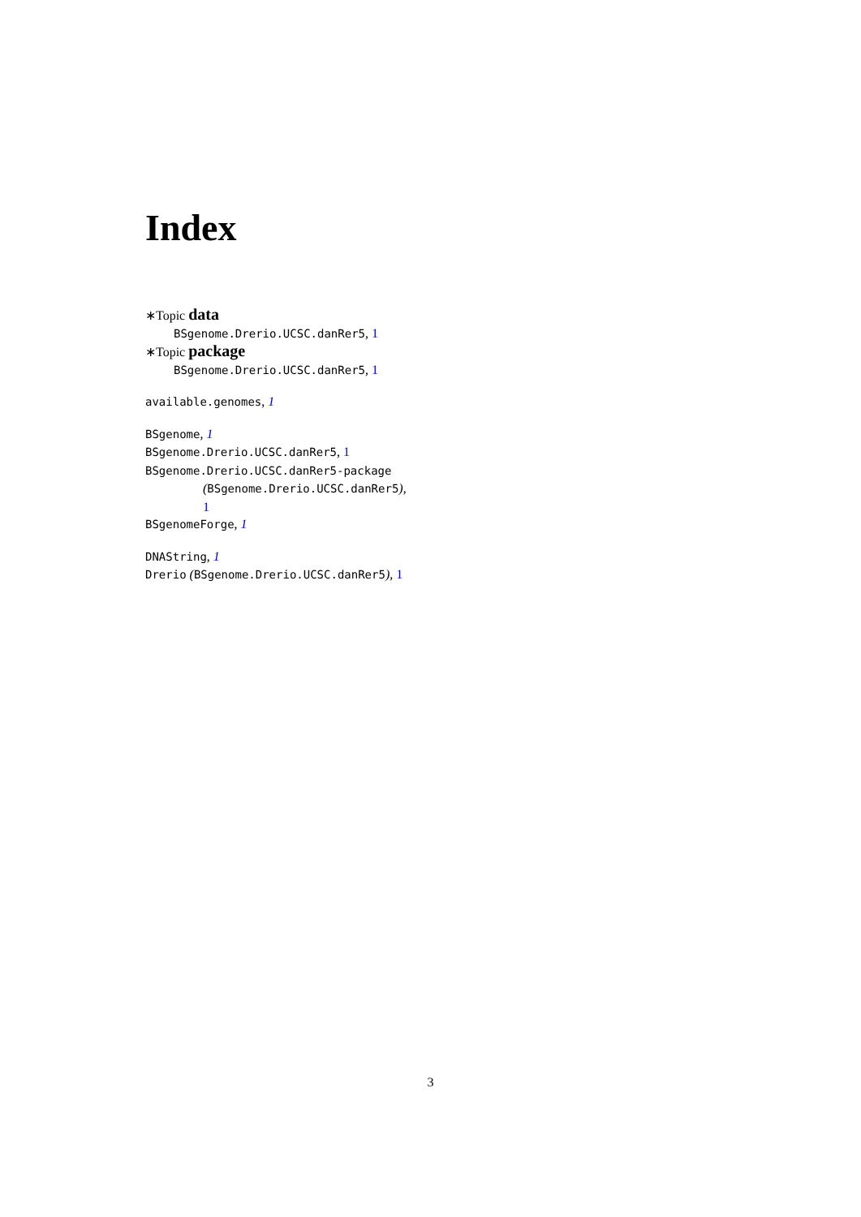Index
∗Topic data
BSgenome.Drerio.UCSC.danRer5, 1
∗Topic package
BSgenome.Drerio.UCSC.danRer5, 1
available.genomes, 1
BSgenome, 1
BSgenome.Drerio.UCSC.danRer5, 1
BSgenome.Drerio.UCSC.danRer5-package
(BSgenome.Drerio.UCSC.danRer5),
1
BSgenomeForge, 1
DNAString, 1
Drerio (BSgenome.Drerio.UCSC.danRer5), 1
3